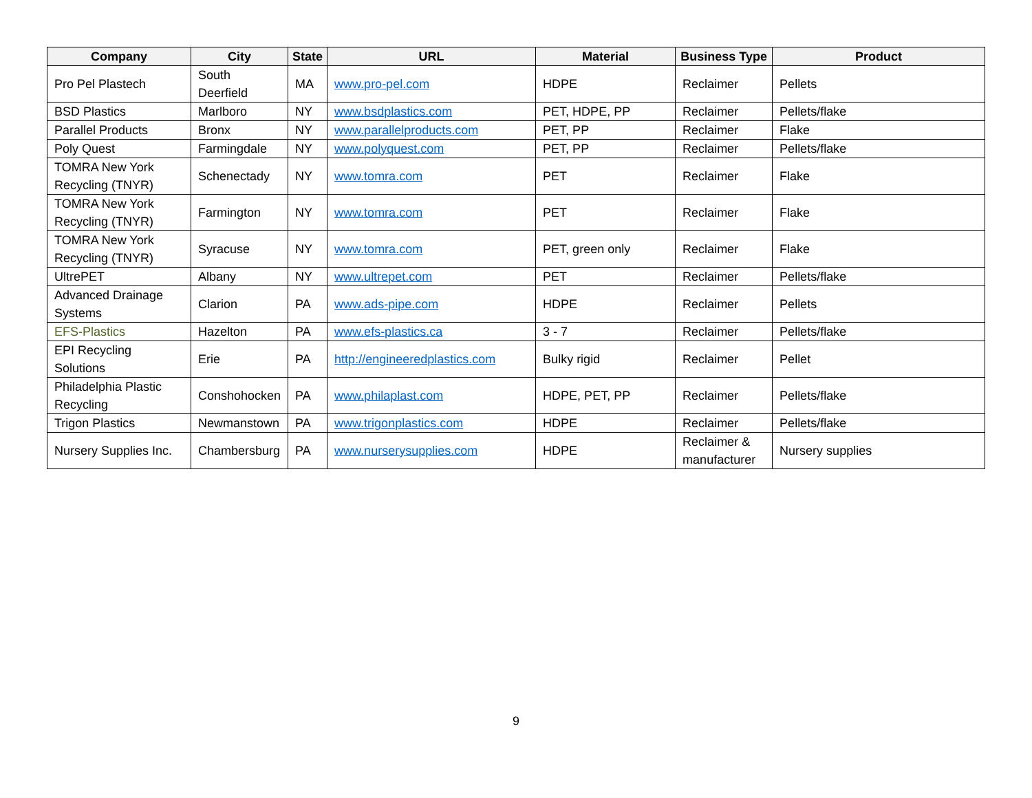| Company | City | State | URL | Material | Business Type | Product |
| --- | --- | --- | --- | --- | --- | --- |
| Pro Pel Plastech | South Deerfield | MA | www.pro-pel.com | HDPE | Reclaimer | Pellets |
| BSD Plastics | Marlboro | NY | www.bsdplastics.com | PET, HDPE, PP | Reclaimer | Pellets/flake |
| Parallel Products | Bronx | NY | www.parallelproducts.com | PET, PP | Reclaimer | Flake |
| Poly Quest | Farmingdale | NY | www.polyquest.com | PET, PP | Reclaimer | Pellets/flake |
| TOMRA New York Recycling (TNYR) | Schenectady | NY | www.tomra.com | PET | Reclaimer | Flake |
| TOMRA New York Recycling (TNYR) | Farmington | NY | www.tomra.com | PET | Reclaimer | Flake |
| TOMRA New York Recycling (TNYR) | Syracuse | NY | www.tomra.com | PET, green only | Reclaimer | Flake |
| UltrePET | Albany | NY | www.ultrepet.com | PET | Reclaimer | Pellets/flake |
| Advanced Drainage Systems | Clarion | PA | www.ads-pipe.com | HDPE | Reclaimer | Pellets |
| EFS-Plastics | Hazelton | PA | www.efs-plastics.ca | 3 - 7 | Reclaimer | Pellets/flake |
| EPI Recycling Solutions | Erie | PA | http://engineeredplastics.com | Bulky rigid | Reclaimer | Pellet |
| Philadelphia Plastic Recycling | Conshohocken | PA | www.philaplast.com | HDPE, PET, PP | Reclaimer | Pellets/flake |
| Trigon Plastics | Newmanstown | PA | www.trigonplastics.com | HDPE | Reclaimer | Pellets/flake |
| Nursery Supplies Inc. | Chambersburg | PA | www.nurserysupplies.com | HDPE | Reclaimer & manufacturer | Nursery supplies |
9